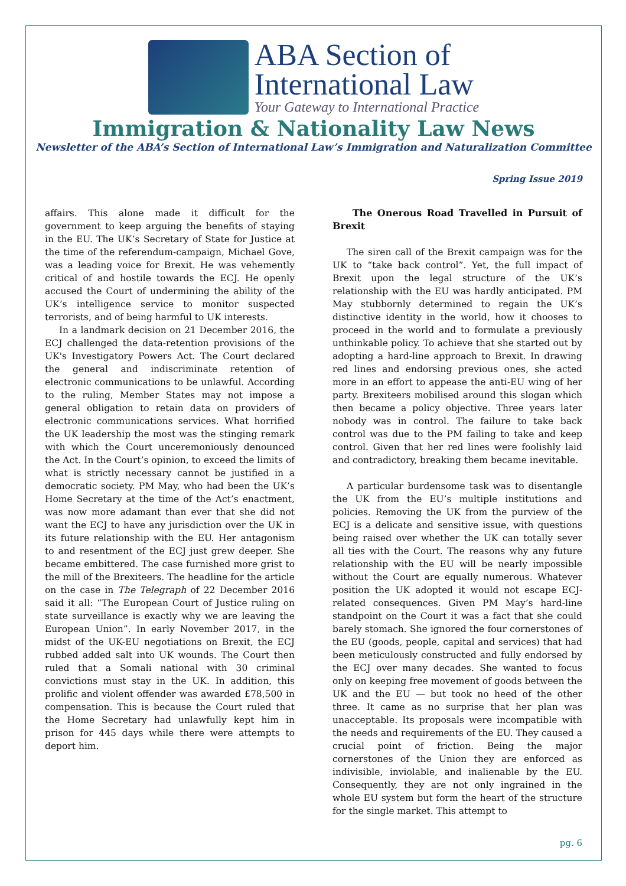ABA Section of
International Law
Your Gateway to International Practice
Immigration & Nationality Law News
Newsletter of the ABA’s Section of International Law’s Immigration and Naturalization Committee
Spring Issue 2019
affairs. This alone made it difficult for the government to keep arguing the benefits of staying in the EU. The UK’s Secretary of State for Justice at the time of the referendum-campaign, Michael Gove, was a leading voice for Brexit. He was vehemently critical of and hostile towards the ECJ. He openly accused the Court of undermining the ability of the UK’s intelligence service to monitor suspected terrorists, and of being harmful to UK interests.
In a landmark decision on 21 December 2016, the ECJ challenged the data-retention provisions of the UK's Investigatory Powers Act. The Court declared the general and indiscriminate retention of electronic communications to be unlawful. According to the ruling, Member States may not impose a general obligation to retain data on providers of electronic communications services. What horrified the UK leadership the most was the stinging remark with which the Court unceremoniously denounced the Act. In the Court’s opinion, to exceed the limits of what is strictly necessary cannot be justified in a democratic society. PM May, who had been the UK’s Home Secretary at the time of the Act’s enactment, was now more adamant than ever that she did not want the ECJ to have any jurisdiction over the UK in its future relationship with the EU. Her antagonism to and resentment of the ECJ just grew deeper. She became embittered. The case furnished more grist to the mill of the Brexiteers. The headline for the article on the case in The Telegraph of 22 December 2016 said it all: “The European Court of Justice ruling on state surveillance is exactly why we are leaving the European Union”. In early November 2017, in the midst of the UK-EU negotiations on Brexit, the ECJ rubbed added salt into UK wounds. The Court then ruled that a Somali national with 30 criminal convictions must stay in the UK. In addition, this prolific and violent offender was awarded £78,500 in compensation. This is because the Court ruled that the Home Secretary had unlawfully kept him in prison for 445 days while there were attempts to deport him.
The Onerous Road Travelled in Pursuit of Brexit
The siren call of the Brexit campaign was for the UK to “take back control”. Yet, the full impact of Brexit upon the legal structure of the UK’s relationship with the EU was hardly anticipated. PM May stubbornly determined to regain the UK’s distinctive identity in the world, how it chooses to proceed in the world and to formulate a previously unthinkable policy. To achieve that she started out by adopting a hard-line approach to Brexit. In drawing red lines and endorsing previous ones, she acted more in an effort to appease the anti-EU wing of her party. Brexiteers mobilised around this slogan which then became a policy objective. Three years later nobody was in control. The failure to take back control was due to the PM failing to take and keep control. Given that her red lines were foolishly laid and contradictory, breaking them became inevitable.
A particular burdensome task was to disentangle the UK from the EU’s multiple institutions and policies. Removing the UK from the purview of the ECJ is a delicate and sensitive issue, with questions being raised over whether the UK can totally sever all ties with the Court. The reasons why any future relationship with the EU will be nearly impossible without the Court are equally numerous. Whatever position the UK adopted it would not escape ECJ-related consequences. Given PM May’s hard-line standpoint on the Court it was a fact that she could barely stomach. She ignored the four cornerstones of the EU (goods, people, capital and services) that had been meticulously constructed and fully endorsed by the ECJ over many decades. She wanted to focus only on keeping free movement of goods between the UK and the EU — but took no heed of the other three. It came as no surprise that her plan was unacceptable. Its proposals were incompatible with the needs and requirements of the EU. They caused a crucial point of friction. Being the major cornerstones of the Union they are enforced as indivisible, inviolable, and inalienable by the EU. Consequently, they are not only ingrained in the whole EU system but form the heart of the structure for the single market. This attempt to
pg. 6